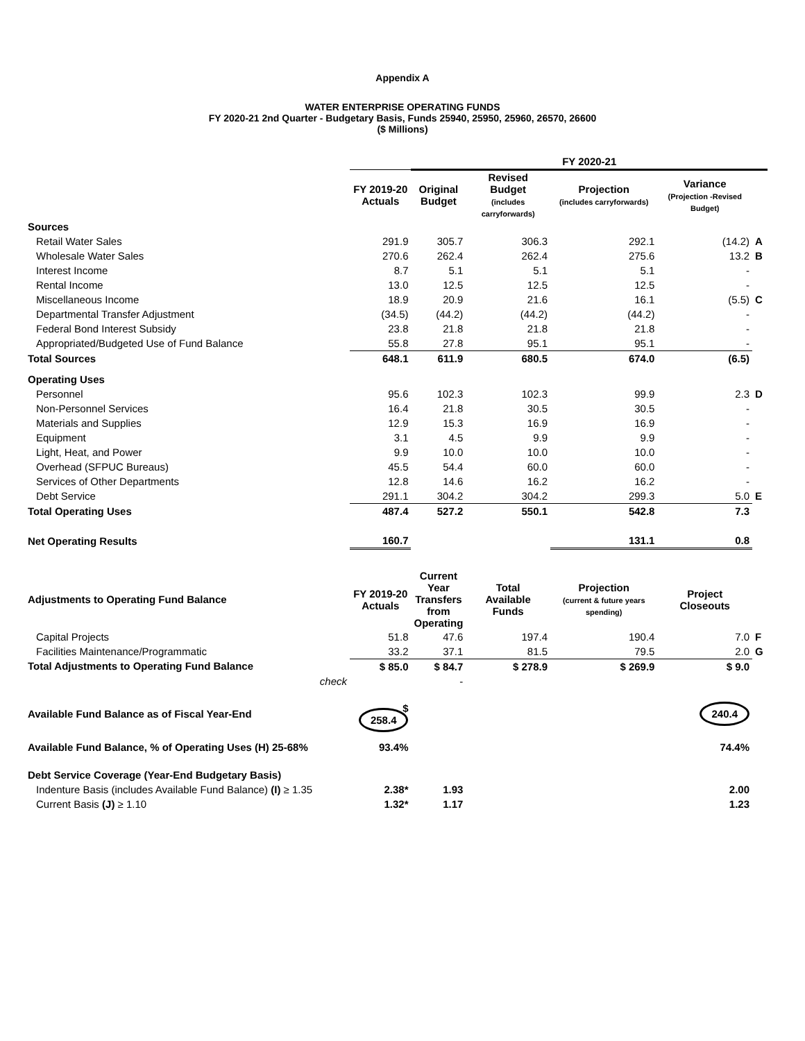Appendix A
WATER ENTERPRISE OPERATING FUNDS
FY 2020-21 2nd Quarter - Budgetary Basis, Funds 25940, 25950, 25960, 26570, 26600
($ Millions)
| | | FY 2020-21 | | | | |
| --- | --- | --- | --- | --- | --- | --- |
| | FY 2019-20 Actuals | Original Budget | Revised Budget (includes carryforwards) | Projection (includes carryforwards) | Variance (Projection -Revised Budget) | |
| Sources | | | | | | |
| Retail Water Sales | 291.9 | 305.7 | 306.3 | 292.1 | (14.2) | A |
| Wholesale Water Sales | 270.6 | 262.4 | 262.4 | 275.6 | 13.2 | B |
| Interest Income | 8.7 | 5.1 | 5.1 | 5.1 | - | |
| Rental Income | 13.0 | 12.5 | 12.5 | 12.5 | - | |
| Miscellaneous Income | 18.9 | 20.9 | 21.6 | 16.1 | (5.5) | C |
| Departmental Transfer Adjustment | (34.5) | (44.2) | (44.2) | (44.2) | - | |
| Federal Bond Interest Subsidy | 23.8 | 21.8 | 21.8 | 21.8 | - | |
| Appropriated/Budgeted Use of Fund Balance | 55.8 | 27.8 | 95.1 | 95.1 | - | |
| Total Sources | 648.1 | 611.9 | 680.5 | 674.0 | (6.5) | |
| Operating Uses | | | | | | |
| Personnel | 95.6 | 102.3 | 102.3 | 99.9 | 2.3 | D |
| Non-Personnel Services | 16.4 | 21.8 | 30.5 | 30.5 | - | |
| Materials and Supplies | 12.9 | 15.3 | 16.9 | 16.9 | - | |
| Equipment | 3.1 | 4.5 | 9.9 | 9.9 | - | |
| Light, Heat, and Power | 9.9 | 10.0 | 10.0 | 10.0 | - | |
| Overhead (SFPUC Bureaus) | 45.5 | 54.4 | 60.0 | 60.0 | - | |
| Services of Other Departments | 12.8 | 14.6 | 16.2 | 16.2 | - | |
| Debt Service | 291.1 | 304.2 | 304.2 | 299.3 | 5.0 | E |
| Total Operating Uses | 487.4 | 527.2 | 550.1 | 542.8 | 7.3 | |
| Net Operating Results | 160.7 | | | 131.1 | 0.8 | |
| Adjustments to Operating Fund Balance | FY 2019-20 Actuals | Current Year Transfers from Operating | Total Available Funds | Projection (current & future years spending) | Project Closeouts | |
| Capital Projects | 51.8 | 47.6 | 197.4 | 190.4 | 7.0 | F |
| Facilities Maintenance/Programmatic | 33.2 | 37.1 | 81.5 | 79.5 | 2.0 | G |
| Total Adjustments to Operating Fund Balance | $ 85.0 | $ 84.7 | $ 278.9 | $ 269.9 | $ 9.0 | |
| check | | - | | | | |
| Available Fund Balance as of Fiscal Year-End | $ 258.4 | | | | 240.4 | |
| Available Fund Balance, % of Operating Uses (H) 25-68% | 93.4% | | | | 74.4% | |
| Debt Service Coverage (Year-End Budgetary Basis) | | | | | | |
| Indenture Basis (includes Available Fund Balance) (I) ≥ 1.35 | 2.38* | 1.93 | | | 2.00 | |
| Current Basis (J) ≥ 1.10 | 1.32* | 1.17 | | | 1.23 | |